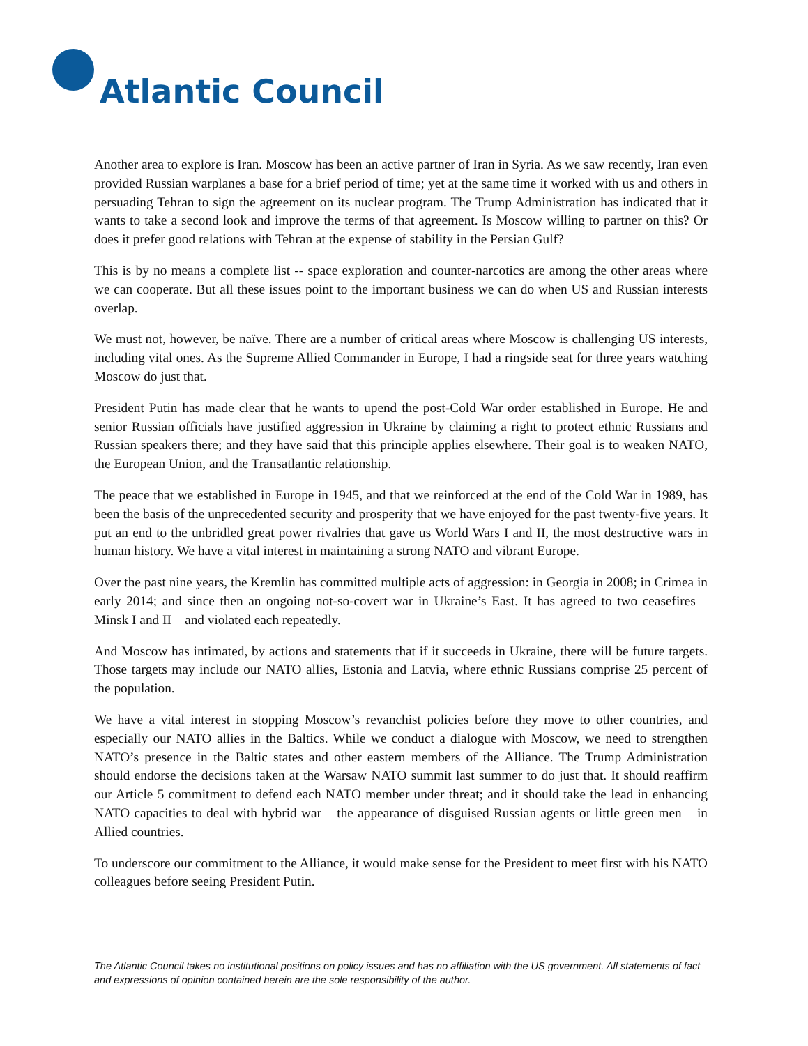Atlantic Council
Another area to explore is Iran. Moscow has been an active partner of Iran in Syria. As we saw recently, Iran even provided Russian warplanes a base for a brief period of time; yet at the same time it worked with us and others in persuading Tehran to sign the agreement on its nuclear program. The Trump Administration has indicated that it wants to take a second look and improve the terms of that agreement. Is Moscow willing to partner on this? Or does it prefer good relations with Tehran at the expense of stability in the Persian Gulf?
This is by no means a complete list -- space exploration and counter-narcotics are among the other areas where we can cooperate. But all these issues point to the important business we can do when US and Russian interests overlap.
We must not, however, be naïve. There are a number of critical areas where Moscow is challenging US interests, including vital ones. As the Supreme Allied Commander in Europe, I had a ringside seat for three years watching Moscow do just that.
President Putin has made clear that he wants to upend the post-Cold War order established in Europe. He and senior Russian officials have justified aggression in Ukraine by claiming a right to protect ethnic Russians and Russian speakers there; and they have said that this principle applies elsewhere. Their goal is to weaken NATO, the European Union, and the Transatlantic relationship.
The peace that we established in Europe in 1945, and that we reinforced at the end of the Cold War in 1989, has been the basis of the unprecedented security and prosperity that we have enjoyed for the past twenty-five years. It put an end to the unbridled great power rivalries that gave us World Wars I and II, the most destructive wars in human history. We have a vital interest in maintaining a strong NATO and vibrant Europe.
Over the past nine years, the Kremlin has committed multiple acts of aggression: in Georgia in 2008; in Crimea in early 2014; and since then an ongoing not-so-covert war in Ukraine’s East. It has agreed to two ceasefires – Minsk I and II – and violated each repeatedly.
And Moscow has intimated, by actions and statements that if it succeeds in Ukraine, there will be future targets. Those targets may include our NATO allies, Estonia and Latvia, where ethnic Russians comprise 25 percent of the population.
We have a vital interest in stopping Moscow’s revanchist policies before they move to other countries, and especially our NATO allies in the Baltics. While we conduct a dialogue with Moscow, we need to strengthen NATO’s presence in the Baltic states and other eastern members of the Alliance. The Trump Administration should endorse the decisions taken at the Warsaw NATO summit last summer to do just that. It should reaffirm our Article 5 commitment to defend each NATO member under threat; and it should take the lead in enhancing NATO capacities to deal with hybrid war – the appearance of disguised Russian agents or little green men – in Allied countries.
To underscore our commitment to the Alliance, it would make sense for the President to meet first with his NATO colleagues before seeing President Putin.
The Atlantic Council takes no institutional positions on policy issues and has no affiliation with the US government. All statements of fact and expressions of opinion contained herein are the sole responsibility of the author.